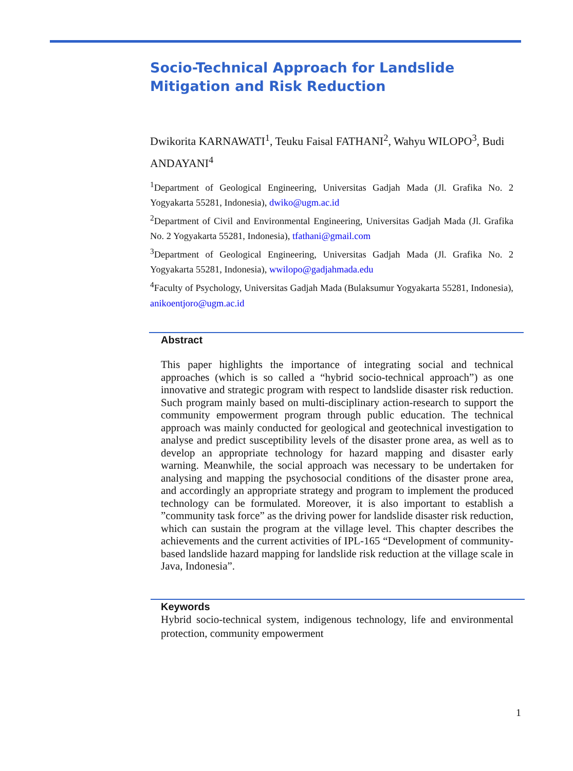Socio-Technical Approach for Landslide Mitigation and Risk Reduction
Dwikorita KARNAWATI<sup>1</sup>, Teuku Faisal FATHANI<sup>2</sup>, Wahyu WILOPO<sup>3</sup>, Budi ANDAYANI<sup>4</sup>
<sup>1</sup> Department of Geological Engineering, Universitas Gadjah Mada (Jl. Grafika No. 2 Yogyakarta 55281, Indonesia), dwiko@ugm.ac.id
<sup>2</sup> Department of Civil and Environmental Engineering, Universitas Gadjah Mada (Jl. Grafika No. 2 Yogyakarta 55281, Indonesia), tfathani@gmail.com
<sup>3</sup> Department of Geological Engineering, Universitas Gadjah Mada (Jl. Grafika No. 2 Yogyakarta 55281, Indonesia), wwilopo@gadjahmada.edu
<sup>4</sup> Faculty of Psychology, Universitas Gadjah Mada (Bulaksumur Yogyakarta 55281, Indonesia), anikoentjoro@ugm.ac.id
Abstract
This paper highlights the importance of integrating social and technical approaches (which is so called a “hybrid socio-technical approach”) as one innovative and strategic program with respect to landslide disaster risk reduction. Such program mainly based on multi-disciplinary action-research to support the community empowerment program through public education. The technical approach was mainly conducted for geological and geotechnical investigation to analyse and predict susceptibility levels of the disaster prone area, as well as to develop an appropriate technology for hazard mapping and disaster early warning. Meanwhile, the social approach was necessary to be undertaken for analysing and mapping the psychosocial conditions of the disaster prone area, and accordingly an appropriate strategy and program to implement the produced technology can be formulated. Moreover, it is also important to establish a ”community task force” as the driving power for landslide disaster risk reduction, which can sustain the program at the village level. This chapter describes the achievements and the current activities of IPL-165 “Development of community-based landslide hazard mapping for landslide risk reduction at the village scale in Java, Indonesia”.
Keywords
Hybrid socio-technical system, indigenous technology, life and environmental protection, community empowerment
1